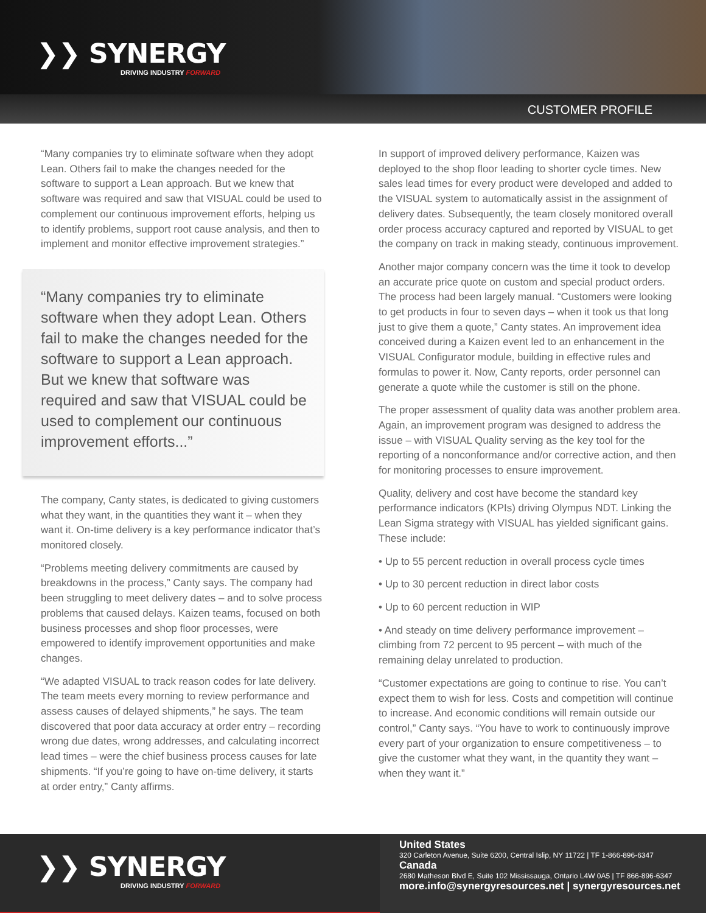❯❯ SYNERGY
DRIVING INDUSTRY FORWARD
CUSTOMER PROFILE
“Many companies try to eliminate software when they adopt Lean. Others fail to make the changes needed for the software to support a Lean approach. But we knew that software was required and saw that VISUAL could be used to complement our continuous improvement efforts, helping us to identify problems, support root cause analysis, and then to implement and monitor effective improvement strategies.”
“Many companies try to eliminate software when they adopt Lean. Others fail to make the changes needed for the software to support a Lean approach. But we knew that software was required and saw that VISUAL could be used to complement our continuous improvement efforts...”
The company, Canty states, is dedicated to giving customers what they want, in the quantities they want it – when they want it. On-time delivery is a key performance indicator that’s monitored closely.
“Problems meeting delivery commitments are caused by breakdowns in the process,” Canty says. The company had been struggling to meet delivery dates – and to solve process problems that caused delays. Kaizen teams, focused on both business processes and shop floor processes, were empowered to identify improvement opportunities and make changes.
“We adapted VISUAL to track reason codes for late delivery. The team meets every morning to review performance and assess causes of delayed shipments,” he says. The team discovered that poor data accuracy at order entry – recording wrong due dates, wrong addresses, and calculating incorrect lead times – were the chief business process causes for late shipments. “If you’re going to have on-time delivery, it starts at order entry,” Canty affirms.
In support of improved delivery performance, Kaizen was deployed to the shop floor leading to shorter cycle times. New sales lead times for every product were developed and added to the VISUAL system to automatically assist in the assignment of delivery dates. Subsequently, the team closely monitored overall order process accuracy captured and reported by VISUAL to get the company on track in making steady, continuous improvement.
Another major company concern was the time it took to develop an accurate price quote on custom and special product orders. The process had been largely manual. “Customers were looking to get products in four to seven days – when it took us that long just to give them a quote,” Canty states. An improvement idea conceived during a Kaizen event led to an enhancement in the VISUAL Configurator module, building in effective rules and formulas to power it. Now, Canty reports, order personnel can generate a quote while the customer is still on the phone.
The proper assessment of quality data was another problem area. Again, an improvement program was designed to address the issue – with VISUAL Quality serving as the key tool for the reporting of a nonconformance and/or corrective action, and then for monitoring processes to ensure improvement.
Quality, delivery and cost have become the standard key performance indicators (KPIs) driving Olympus NDT. Linking the Lean Sigma strategy with VISUAL has yielded significant gains. These include:
• Up to 55 percent reduction in overall process cycle times
• Up to 30 percent reduction in direct labor costs
• Up to 60 percent reduction in WIP
• And steady on time delivery performance improvement – climbing from 72 percent to 95 percent – with much of the remaining delay unrelated to production.
“Customer expectations are going to continue to rise. You can’t expect them to wish for less. Costs and competition will continue to increase. And economic conditions will remain outside our control,” Canty says. “You have to work to continuously improve every part of your organization to ensure competitiveness – to give the customer what they want, in the quantity they want – when they want it.”
❯❯ SYNERGY
DRIVING INDUSTRY FORWARD
United States
320 Carleton Avenue, Suite 6200, Central Islip, NY 11722 | TF 1-866-896-6347
Canada
2680 Matheson Blvd E, Suite 102 Mississauga, Ontario L4W 0A5 | TF 866-896-6347
more.info@synergyresources.net | synergyresources.net